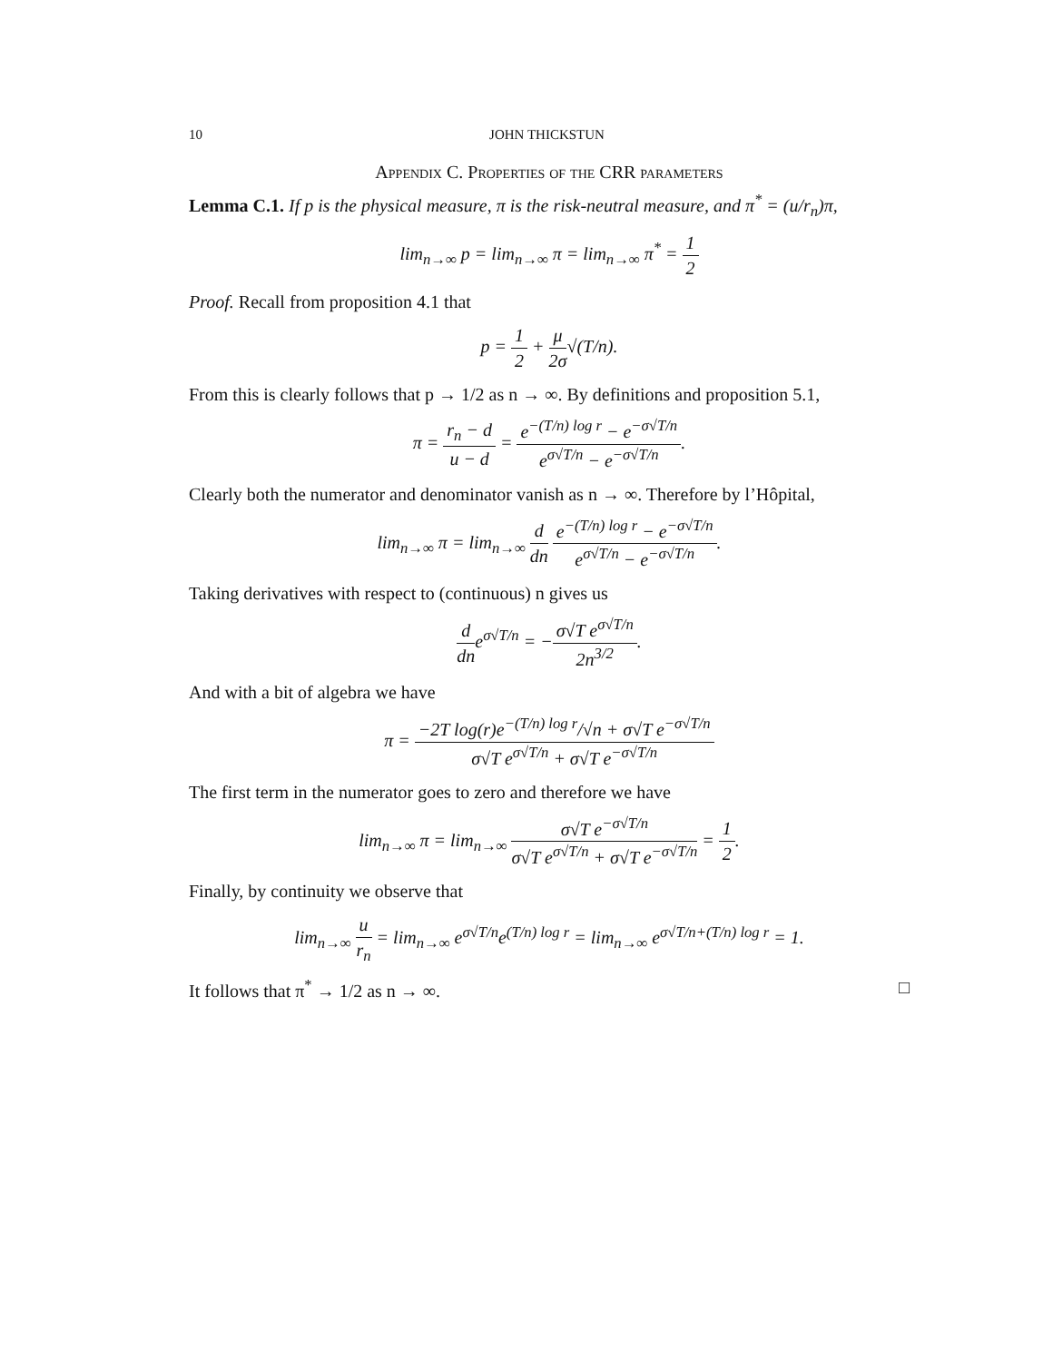10 JOHN THICKSTUN
Appendix C. Properties of the CRR parameters
Lemma C.1. If p is the physical measure, π is the risk-neutral measure, and π<sup>*</sup> = (u/r<sub>n</sub>)π,
lim<sub>n→∞</sub> p = lim<sub>n→∞</sub> π = lim<sub>n→∞</sub> π<sup>*</sup> = 1 2
Proof. Recall from proposition 4.1 that
p = 1 2 + μ 2σ√(T/n).
From this is clearly follows that p → 1/2 as n → ∞. By definitions and proposition 5.1,
π = r<sub>n</sub> − d u − d = e<sup>−(T/n) log r</sup> − e<sup>−σ√T/n</sup> e<sup>σ√T/n</sup> − e<sup>−σ√T/n</sup>.
Clearly both the numerator and denominator vanish as n → ∞. Therefore by l’Hôpital,
lim<sub>n→∞</sub> π = lim<sub>n→∞</sub> d dn e<sup>−(T/n) log r</sup> − e<sup>−σ√T/n</sup> e<sup>σ√T/n</sup> − e<sup>−σ√T/n</sup>.
Taking derivatives with respect to (continuous) n gives us
d dne<sup>σ√T/n</sup> = −σ√T e<sup>σ√T/n</sup> 2n<sup>3/2</sup>.
And with a bit of algebra we have
π = −2T log(r)e<sup>−(T/n) log r</sup>/√n + σ√T e<sup>−σ√T/n</sup> σ√T e<sup>σ√T/n</sup> + σ√T e<sup>−σ√T/n</sup>
The first term in the numerator goes to zero and therefore we have
lim<sub>n→∞</sub> π = lim<sub>n→∞</sub> σ√T e<sup>−σ√T/n</sup> σ√T e<sup>σ√T/n</sup> + σ√T e<sup>−σ√T/n</sup> = 1 2.
Finally, by continuity we observe that
lim<sub>n→∞</sub> u r<sub>n</sub> = lim<sub>n→∞</sub> e<sup>σ√T/n</sup>e<sup>(T/n) log r</sup> = lim<sub>n→∞</sub> e<sup>σ√T/n+(T/n) log r</sup> = 1.
It follows that π<sup>*</sup> → 1/2 as n → ∞. □